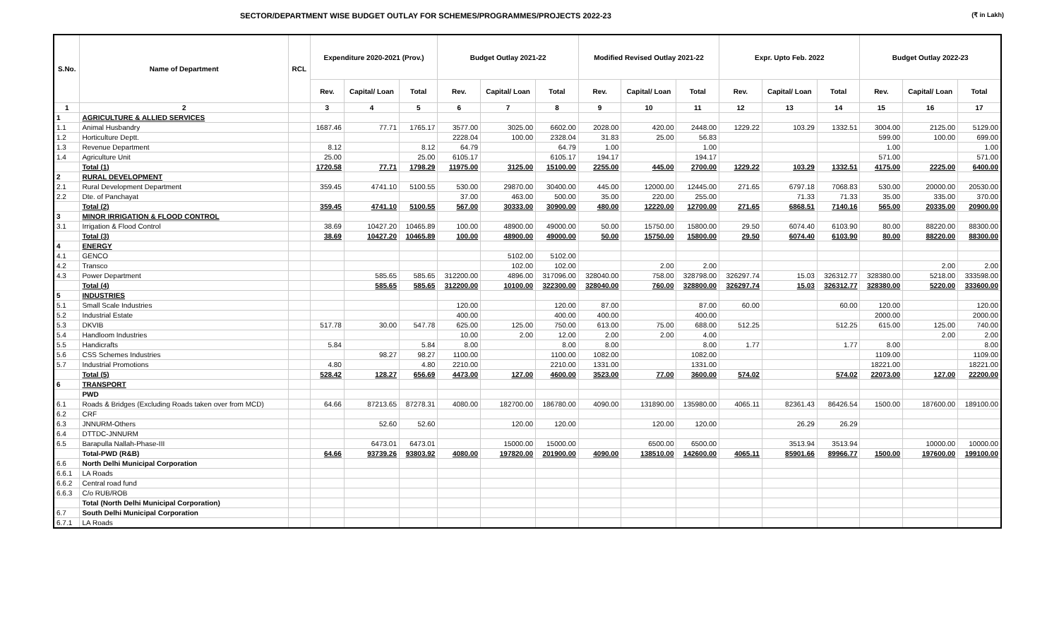SECTOR/DEPARTMENT WISE BUDGET OUTLAY FOR SCHEMES/PROGRAMMES/PROJECTS 2022-23 (₹ in Lakh)
| S.No. | Name of Department | RCL | Expenditure 2020-2021 (Prov.) | | | Budget Outlay 2021-22 | | | Modified Revised Outlay 2021-22 | | | Expr. Upto Feb. 2022 | | | Budget Outlay 2022-23 | | |
| --- | --- | --- | --- | --- | --- | --- | --- | --- | --- | --- | --- | --- | --- | --- | --- | --- | --- |
| | | | Rev. | Capital/ Loan | Total | Rev. | Capital/ Loan | Total | Rev. | Capital/ Loan | Total | Rev. | Capital/ Loan | Total | Rev. | Capital/ Loan | Total |
| 1 | 2 | | 3 | 4 | 5 | 6 | 7 | 8 | 9 | 10 | 11 | 12 | 13 | 14 | 15 | 16 | 17 |
| 1 | AGRICULTURE & ALLIED SERVICES | | | | | | | | | | | | | | | | |
| 1.1 | Animal Husbandry | | 1687.46 | 77.71 | 1765.17 | 3577.00 | 3025.00 | 6602.00 | 2028.00 | 420.00 | 2448.00 | 1229.22 | 103.29 | 1332.51 | 3004.00 | 2125.00 | 5129.00 |
| 1.2 | Horticulture Deptt. | | | | | 2228.04 | 100.00 | 2328.04 | 31.83 | 25.00 | 56.83 | | | | 599.00 | 100.00 | 699.00 |
| 1.3 | Revenue Department | | 8.12 | | 8.12 | 64.79 | | 64.79 | 1.00 | | 1.00 | | | | 1.00 | | 1.00 |
| 1.4 | Agriculture Unit | | 25.00 | | 25.00 | 6105.17 | | 6105.17 | 194.17 | | 194.17 | | | | 571.00 | | 571.00 |
| | Total (1) | | 1720.58 | 77.71 | 1798.29 | 11975.00 | 3125.00 | 15100.00 | 2255.00 | 445.00 | 2700.00 | 1229.22 | 103.29 | 1332.51 | 4175.00 | 2225.00 | 6400.00 |
| 2 | RURAL DEVELOPMENT | | | | | | | | | | | | | | | | |
| 2.1 | Rural Development Department | | 359.45 | 4741.10 | 5100.55 | 530.00 | 29870.00 | 30400.00 | 445.00 | 12000.00 | 12445.00 | 271.65 | 6797.18 | 7068.83 | 530.00 | 20000.00 | 20530.00 |
| 2.2 | Dte. of Panchayat | | | | | 37.00 | 463.00 | 500.00 | 35.00 | 220.00 | 255.00 | | 71.33 | 71.33 | 35.00 | 335.00 | 370.00 |
| | Total (2) | | 359.45 | 4741.10 | 5100.55 | 567.00 | 30333.00 | 30900.00 | 480.00 | 12220.00 | 12700.00 | 271.65 | 6868.51 | 7140.16 | 565.00 | 20335.00 | 20900.00 |
| 3 | MINOR IRRIGATION & FLOOD CONTROL | | | | | | | | | | | | | | | | |
| 3.1 | Irrigation & Flood Control | | 38.69 | 10427.20 | 10465.89 | 100.00 | 48900.00 | 49000.00 | 50.00 | 15750.00 | 15800.00 | 29.50 | 6074.40 | 6103.90 | 80.00 | 88220.00 | 88300.00 |
| | Total (3) | | 38.69 | 10427.20 | 10465.89 | 100.00 | 48900.00 | 49000.00 | 50.00 | 15750.00 | 15800.00 | 29.50 | 6074.40 | 6103.90 | 80.00 | 88220.00 | 88300.00 |
| 4 | ENERGY | | | | | | | | | | | | | | | | |
| 4.1 | GENCO | | | | | | 5102.00 | 5102.00 | | | | | | | | | |
| 4.2 | Transco | | | | | | 102.00 | 102.00 | | 2.00 | 2.00 | | | | | 2.00 | 2.00 |
| 4.3 | Power Department | | | 585.65 | 585.65 | 312200.00 | 4896.00 | 317096.00 | 328040.00 | 758.00 | 328798.00 | 326297.74 | 15.03 | 326312.77 | 328380.00 | 5218.00 | 333598.00 |
| | Total (4) | | | 585.65 | 585.65 | 312200.00 | 10100.00 | 322300.00 | 328040.00 | 760.00 | 328800.00 | 326297.74 | 15.03 | 326312.77 | 328380.00 | 5220.00 | 333600.00 |
| 5 | INDUSTRIES | | | | | | | | | | | | | | | | |
| 5.1 | Small Scale Industries | | | | | 120.00 | | 120.00 | 87.00 | | 87.00 | 60.00 | | 60.00 | 120.00 | | 120.00 |
| 5.2 | Industrial Estate | | | | | 400.00 | | 400.00 | 400.00 | | 400.00 | | | | 2000.00 | | 2000.00 |
| 5.3 | DKVIB | | 517.78 | 30.00 | 547.78 | 625.00 | 125.00 | 750.00 | 613.00 | 75.00 | 688.00 | 512.25 | | 512.25 | 615.00 | 125.00 | 740.00 |
| 5.4 | Handloom Industries | | | | | 10.00 | 2.00 | 12.00 | 2.00 | 2.00 | 4.00 | | | | | 2.00 | 2.00 |
| 5.5 | Handicrafts | | 5.84 | | 5.84 | 8.00 | | 8.00 | 8.00 | | 8.00 | 1.77 | | 1.77 | 8.00 | | 8.00 |
| 5.6 | CSS Schemes Industries | | | 98.27 | 98.27 | 1100.00 | | 1100.00 | 1082.00 | | 1082.00 | | | | 1109.00 | | 1109.00 |
| 5.7 | Industrial Promotions | | 4.80 | | 4.80 | 2210.00 | | 2210.00 | 1331.00 | | 1331.00 | | | | 18221.00 | | 18221.00 |
| | Total (5) | | 528.42 | 128.27 | 656.69 | 4473.00 | 127.00 | 4600.00 | 3523.00 | 77.00 | 3600.00 | 574.02 | | 574.02 | 22073.00 | 127.00 | 22200.00 |
| 6 | TRANSPORT | | | | | | | | | | | | | | | | |
| | PWD | | | | | | | | | | | | | | | | |
| 6.1 | Roads & Bridges (Excluding Roads taken over from MCD) | | 64.66 | 87213.65 | 87278.31 | 4080.00 | 182700.00 | 186780.00 | 4090.00 | 131890.00 | 135980.00 | 4065.11 | 82361.43 | 86426.54 | 1500.00 | 187600.00 | 189100.00 |
| 6.2 | CRF | | | | | | | | | | | | | | | | |
| 6.3 | JNNURM-Others | | | 52.60 | 52.60 | | 120.00 | 120.00 | | 120.00 | 120.00 | | 26.29 | 26.29 | | | |
| 6.4 | DTTDC-JNNURM | | | | | | | | | | | | | | | | |
| 6.5 | Barapulla Nallah-Phase-III | | | 6473.01 | 6473.01 | | 15000.00 | 15000.00 | | 6500.00 | 6500.00 | | 3513.94 | 3513.94 | | 10000.00 | 10000.00 |
| | Total-PWD (R&B) | | 64.66 | 93739.26 | 93803.92 | 4080.00 | 197820.00 | 201900.00 | 4090.00 | 138510.00 | 142600.00 | 4065.11 | 85901.66 | 89966.77 | 1500.00 | 197600.00 | 199100.00 |
| 6.6 | North Delhi Municipal Corporation | | | | | | | | | | | | | | | | |
| 6.6.1 | LA Roads | | | | | | | | | | | | | | | | |
| 6.6.2 | Central road fund | | | | | | | | | | | | | | | | |
| 6.6.3 | C/o RUB/ROB | | | | | | | | | | | | | | | | |
| | Total (North Delhi Municipal Corporation) | | | | | | | | | | | | | | | | |
| 6.7 | South Delhi Municipal Corporation | | | | | | | | | | | | | | | | |
| 6.7.1 | LA Roads | | | | | | | | | | | | | | | | |